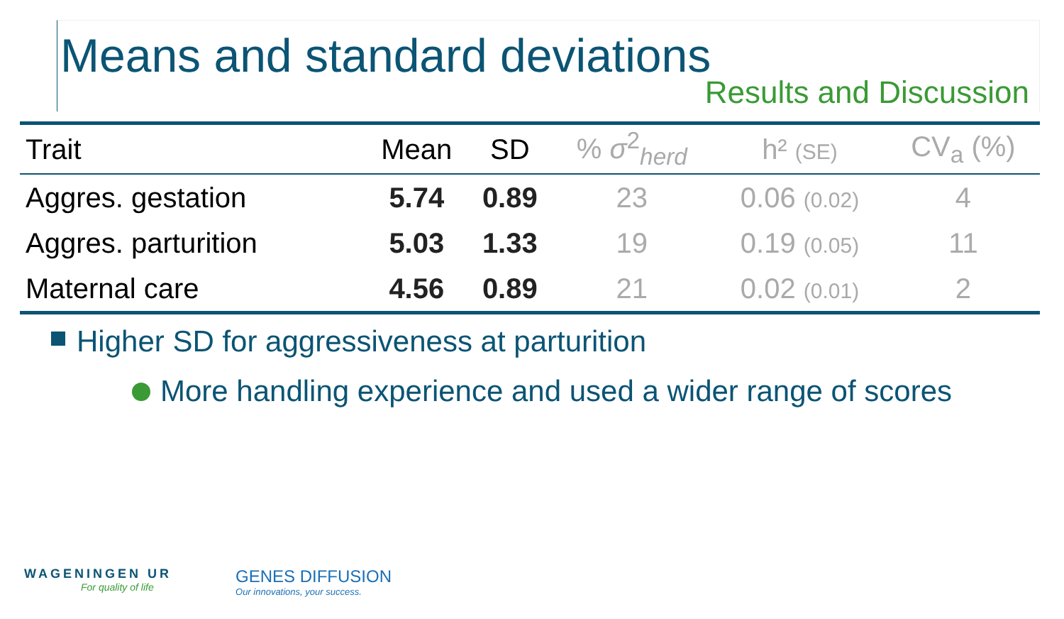Means and standard deviations
Results and Discussion
| Trait | Mean | SD | % σ<sup>2</sup><sub>herd</sub> | h² (SE) | CV<sub>a</sub> (%) |
| --- | --- | --- | --- | --- | --- |
| Aggres. gestation | 5.74 | 0.89 | 23 | 0.06 (0.02) | 4 |
| Aggres. parturition | 5.03 | 1.33 | 19 | 0.19 (0.05) | 11 |
| Maternal care | 4.56 | 0.89 | 21 | 0.02 (0.01) | 2 |
Higher SD for aggressiveness at parturition
More handling experience and used a wider range of scores
WAGENINGEN UR
For quality of life
GENES DIFFUSION
Our innovations, your success.